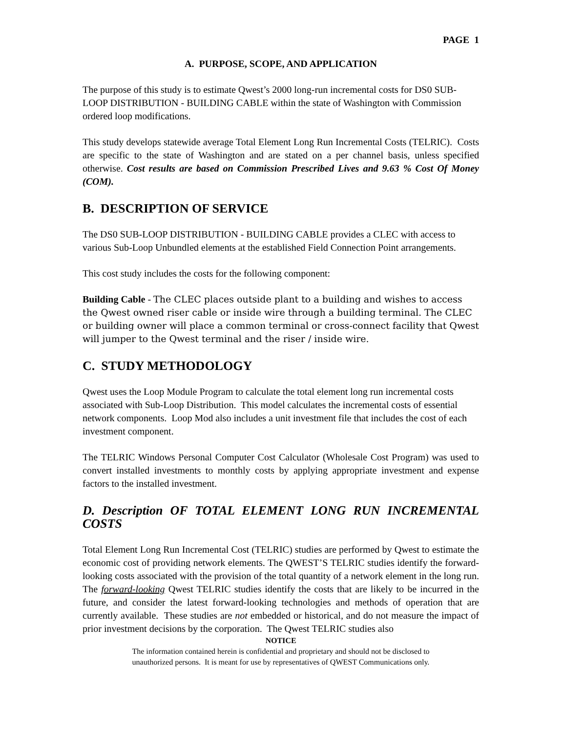PAGE 1
A. PURPOSE, SCOPE, AND APPLICATION
The purpose of this study is to estimate Qwest’s 2000 long-run incremental costs for DS0 SUB-LOOP DISTRIBUTION - BUILDING CABLE within the state of Washington with Commission ordered loop modifications.
This study develops statewide average Total Element Long Run Incremental Costs (TELRIC). Costs are specific to the state of Washington and are stated on a per channel basis, unless specified otherwise. Cost results are based on Commission Prescribed Lives and 9.63 % Cost Of Money (COM).
B. DESCRIPTION OF SERVICE
The DS0 SUB-LOOP DISTRIBUTION - BUILDING CABLE provides a CLEC with access to various Sub-Loop Unbundled elements at the established Field Connection Point arrangements.
This cost study includes the costs for the following component:
Building Cable - The CLEC places outside plant to a building and wishes to access the Qwest owned riser cable or inside wire through a building terminal. The CLEC or building owner will place a common terminal or cross-connect facility that Qwest will jumper to the Qwest terminal and the riser / inside wire.
C. STUDY METHODOLOGY
Qwest uses the Loop Module Program to calculate the total element long run incremental costs associated with Sub-Loop Distribution. This model calculates the incremental costs of essential network components. Loop Mod also includes a unit investment file that includes the cost of each investment component.
The TELRIC Windows Personal Computer Cost Calculator (Wholesale Cost Program) was used to convert installed investments to monthly costs by applying appropriate investment and expense factors to the installed investment.
D. Description OF TOTAL ELEMENT LONG RUN INCREMENTAL COSTS
Total Element Long Run Incremental Cost (TELRIC) studies are performed by Qwest to estimate the economic cost of providing network elements. The QWEST’S TELRIC studies identify the forward-looking costs associated with the provision of the total quantity of a network element in the long run. The forward-looking Qwest TELRIC studies identify the costs that are likely to be incurred in the future, and consider the latest forward-looking technologies and methods of operation that are currently available. These studies are not embedded or historical, and do not measure the impact of prior investment decisions by the corporation. The Qwest TELRIC studies also
NOTICE
The information contained herein is confidential and proprietary and should not be disclosed to
unauthorized persons. It is meant for use by representatives of QWEST Communications only.